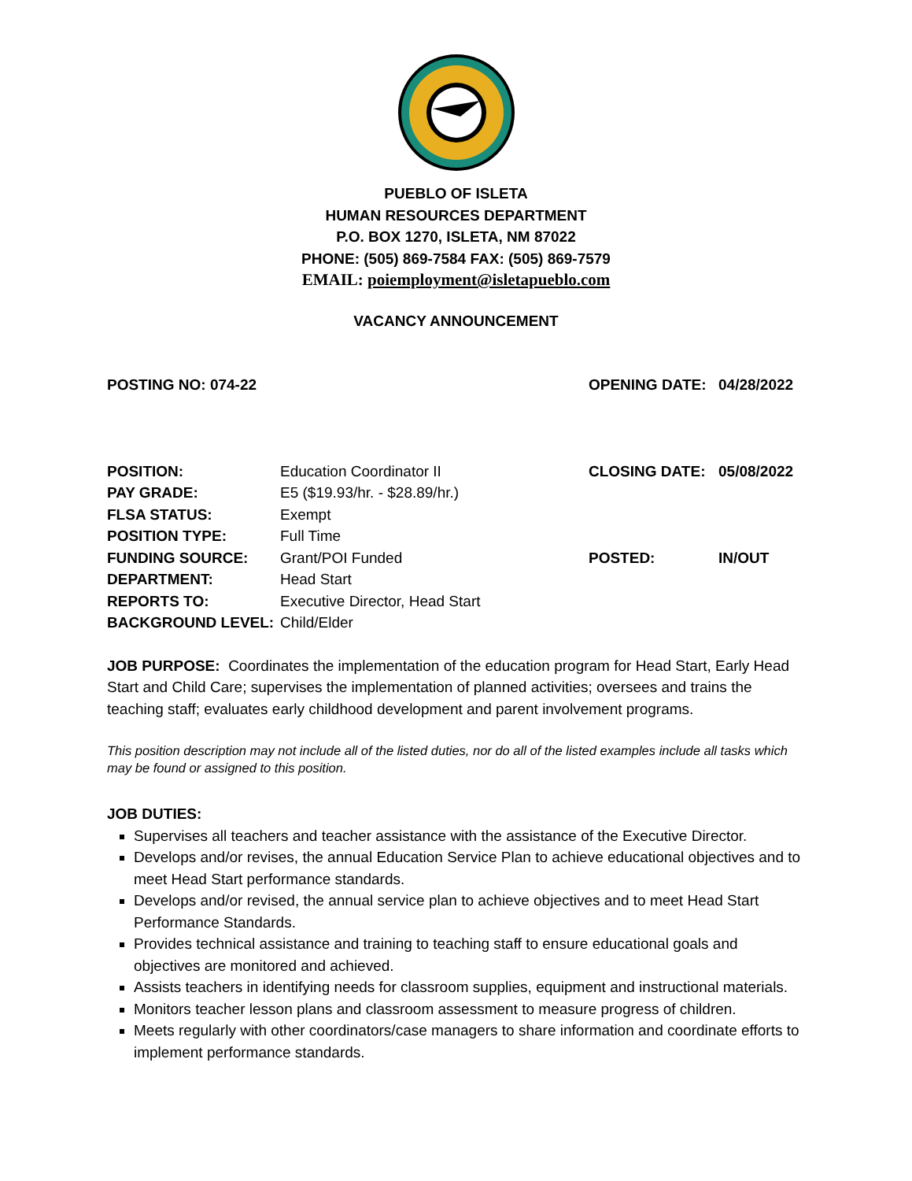PUEBLO OF ISLETA
HUMAN RESOURCES DEPARTMENT
P.O. BOX 1270, ISLETA, NM 87022
PHONE: (505) 869-7584 FAX: (505) 869-7579
EMAIL: poiemployment@isletapueblo.com
VACANCY ANNOUNCEMENT
POSTING NO: 074-22
POSITION: Education Coordinator II PAY GRADE: E5 ($19.93/hr. - $28.89/hr.) FLSA STATUS: Exempt POSITION TYPE: Full Time FUNDING SOURCE: Grant/POI Funded DEPARTMENT: Head Start REPORTS TO: Executive Director, Head Start BACKGROUND LEVEL: Child/Elder
OPENING DATE: 04/28/2022 CLOSING DATE: 05/08/2022 POSTED: IN/OUT
JOB PURPOSE: Coordinates the implementation of the education program for Head Start, Early Head Start and Child Care; supervises the implementation of planned activities; oversees and trains the teaching staff; evaluates early childhood development and parent involvement programs.
This position description may not include all of the listed duties, nor do all of the listed examples include all tasks which may be found or assigned to this position.
JOB DUTIES:
Supervises all teachers and teacher assistance with the assistance of the Executive Director.
Develops and/or revises, the annual Education Service Plan to achieve educational objectives and to meet Head Start performance standards.
Develops and/or revised, the annual service plan to achieve objectives and to meet Head Start Performance Standards.
Provides technical assistance and training to teaching staff to ensure educational goals and objectives are monitored and achieved.
Assists teachers in identifying needs for classroom supplies, equipment and instructional materials.
Monitors teacher lesson plans and classroom assessment to measure progress of children.
Meets regularly with other coordinators/case managers to share information and coordinate efforts to implement performance standards.